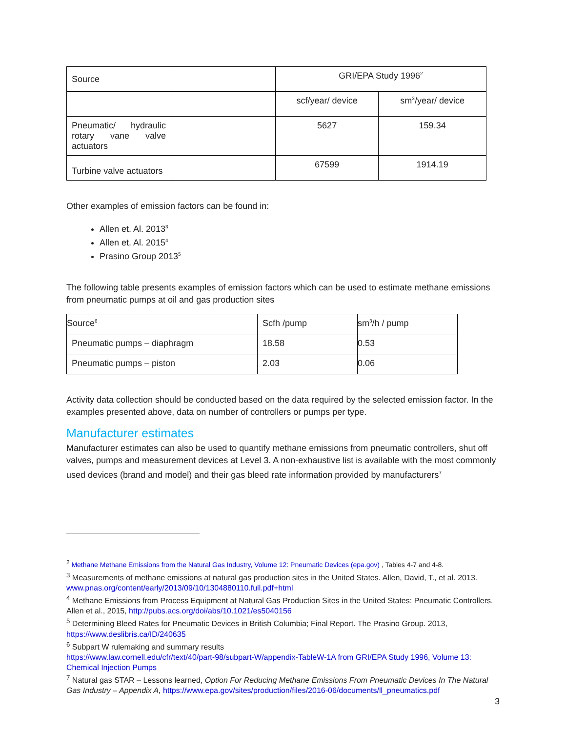| Source | | GRI/EPA Study 1996<sup>2</sup> | |
| | | scf/year/ device | sm<sup>3</sup>/year/ device |
| Pneumatic/ hydraulic rotary vane valve actuators | | 5627 | 159.34 |
| Turbine valve actuators | | 67599 | 1914.19 |
Other examples of emission factors can be found in:
Allen et. Al. 2013<sup>3</sup>
Allen et. Al. 2015<sup>4</sup>
Prasino Group 2013<sup>5</sup>
The following table presents examples of emission factors which can be used to estimate methane emissions from pneumatic pumps at oil and gas production sites
| Source<sup>6</sup> | Scfh /pump | sm<sup>3</sup>/h / pump |
| Pneumatic pumps – diaphragm | 18.58 | 0.53 |
| Pneumatic pumps – piston | 2.03 | 0.06 |
Activity data collection should be conducted based on the data required by the selected emission factor. In the examples presented above, data on number of controllers or pumps per type.
Manufacturer estimates
Manufacturer estimates can also be used to quantify methane emissions from pneumatic controllers, shut off valves, pumps and measurement devices at Level 3. A non-exhaustive list is available with the most commonly used devices (brand and model) and their gas bleed rate information provided by manufacturers<sup>7</sup>
<sup>2</sup> Methane Methane Emissions from the Natural Gas Industry, Volume 12: Pneumatic Devices (epa.gov) , Tables 4-7 and 4-8.
<sup>3</sup> Measurements of methane emissions at natural gas production sites in the United States. Allen, David, T., et al. 2013. www.pnas.org/content/early/2013/09/10/1304880110.full.pdf+html
<sup>4</sup> Methane Emissions from Process Equipment at Natural Gas Production Sites in the United States: Pneumatic Controllers. Allen et al., 2015, http://pubs.acs.org/doi/abs/10.1021/es5040156
<sup>5</sup> Determining Bleed Rates for Pneumatic Devices in British Columbia; Final Report. The Prasino Group. 2013, https://www.deslibris.ca/ID/240635
<sup>6</sup> Subpart W rulemaking and summary results
https://www.law.cornell.edu/cfr/text/40/part-98/subpart-W/appendix-TableW-1A from GRI/EPA Study 1996, Volume 13: Chemical Injection Pumps
<sup>7</sup> Natural gas STAR – Lessons learned, Option For Reducing Methane Emissions From Pneumatic Devices In The Natural Gas Industry – Appendix A, https://www.epa.gov/sites/production/files/2016-06/documents/ll_pneumatics.pdf
3